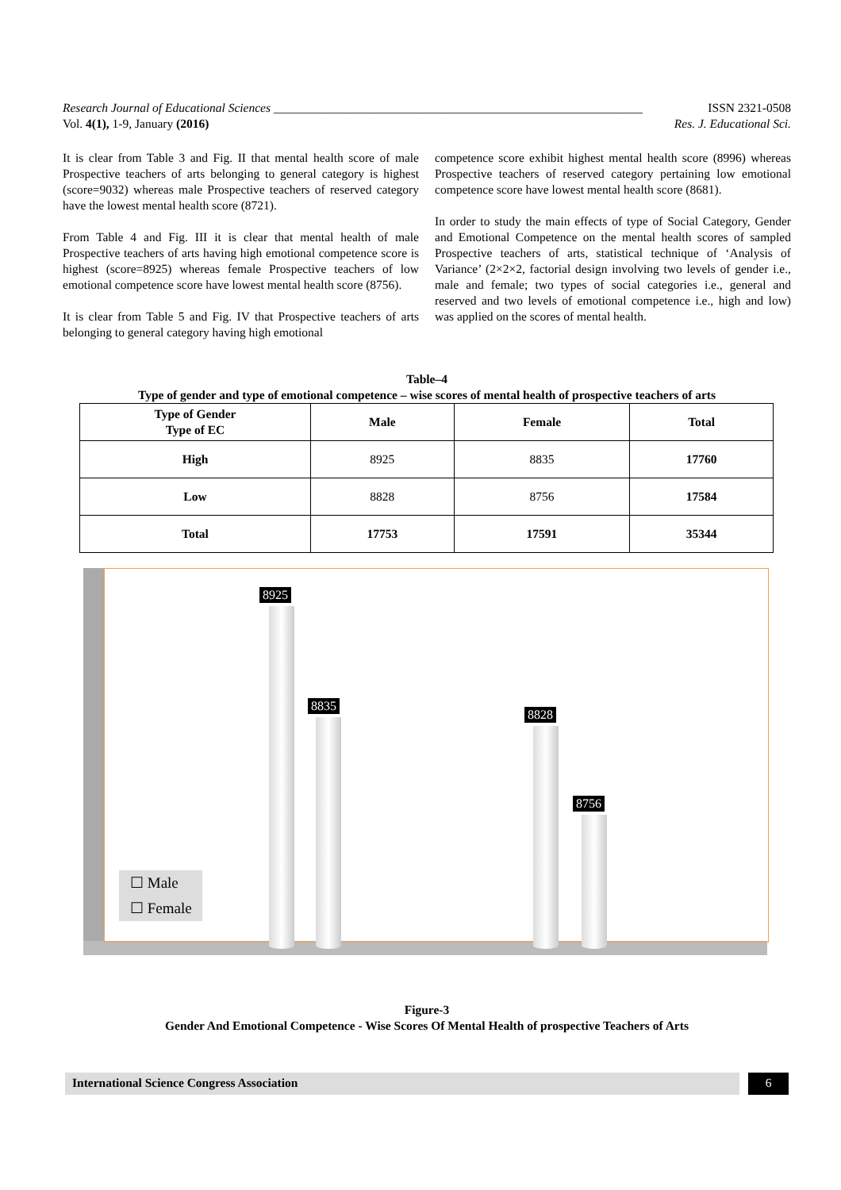Research Journal of Educational Sciences ____________________________________________________________ ISSN 2321-0508
Vol. 4(1), 1-9, January (2016) Res. J. Educational Sci.
It is clear from Table 3 and Fig. II that mental health score of male Prospective teachers of arts belonging to general category is highest (score=9032) whereas male Prospective teachers of reserved category have the lowest mental health score (8721).
From Table 4 and Fig. III it is clear that mental health of male Prospective teachers of arts having high emotional competence score is highest (score=8925) whereas female Prospective teachers of low emotional competence score have lowest mental health score (8756).
It is clear from Table 5 and Fig. IV that Prospective teachers of arts belonging to general category having high emotional
competence score exhibit highest mental health score (8996) whereas Prospective teachers of reserved category pertaining low emotional competence score have lowest mental health score (8681).
In order to study the main effects of type of Social Category, Gender and Emotional Competence on the mental health scores of sampled Prospective teachers of arts, statistical technique of ‘Analysis of Variance’ (2×2×2, factorial design involving two levels of gender i.e., male and female; two types of social categories i.e., general and reserved and two levels of emotional competence i.e., high and low) was applied on the scores of mental health.
Table–4
Type of gender and type of emotional competence – wise scores of mental health of prospective teachers of arts
| Type of Gender Type of EC | Male | Female | Total |
| --- | --- | --- | --- |
| High | 8925 | 8835 | 17760 |
| Low | 8828 | 8756 | 17584 |
| Total | 17753 | 17591 | 35344 |
8925
8835
8828
8756
☐ Male
☐ Female
Figure-3
Gender And Emotional Competence - Wise Scores Of Mental Health of prospective Teachers of Arts
International Science Congress Association 6